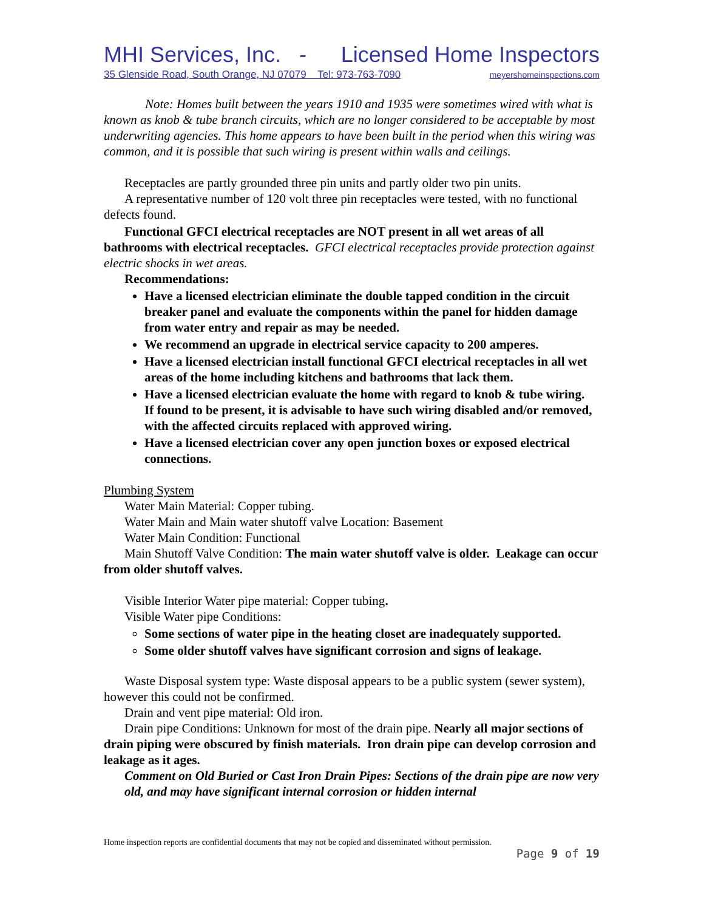MHI Services, Inc. - Licensed Home Inspectors
35 Glenside Road, South Orange, NJ 07079 Tel: 973-763-7090 meyershomeinspections.com
Note: Homes built between the years 1910 and 1935 were sometimes wired with what is known as knob & tube branch circuits, which are no longer considered to be acceptable by most underwriting agencies. This home appears to have been built in the period when this wiring was common, and it is possible that such wiring is present within walls and ceilings.
Receptacles are partly grounded three pin units and partly older two pin units.
A representative number of 120 volt three pin receptacles were tested, with no functional defects found.
Functional GFCI electrical receptacles are NOT present in all wet areas of all bathrooms with electrical receptacles. GFCI electrical receptacles provide protection against electric shocks in wet areas.
Recommendations:
Have a licensed electrician eliminate the double tapped condition in the circuit breaker panel and evaluate the components within the panel for hidden damage from water entry and repair as may be needed.
We recommend an upgrade in electrical service capacity to 200 amperes.
Have a licensed electrician install functional GFCI electrical receptacles in all wet areas of the home including kitchens and bathrooms that lack them.
Have a licensed electrician evaluate the home with regard to knob & tube wiring. If found to be present, it is advisable to have such wiring disabled and/or removed, with the affected circuits replaced with approved wiring.
Have a licensed electrician cover any open junction boxes or exposed electrical connections.
Plumbing System
Water Main Material: Copper tubing.
Water Main and Main water shutoff valve Location: Basement
Water Main Condition: Functional
Main Shutoff Valve Condition: The main water shutoff valve is older. Leakage can occur from older shutoff valves.
Visible Interior Water pipe material: Copper tubing.
Visible Water pipe Conditions:
Some sections of water pipe in the heating closet are inadequately supported.
Some older shutoff valves have significant corrosion and signs of leakage.
Waste Disposal system type: Waste disposal appears to be a public system (sewer system), however this could not be confirmed.
Drain and vent pipe material: Old iron.
Drain pipe Conditions: Unknown for most of the drain pipe. Nearly all major sections of drain piping were obscured by finish materials. Iron drain pipe can develop corrosion and leakage as it ages.
Comment on Old Buried or Cast Iron Drain Pipes: Sections of the drain pipe are now very old, and may have significant internal corrosion or hidden internal
Home inspection reports are confidential documents that may not be copied and disseminated without permission.
Page 9 of 19